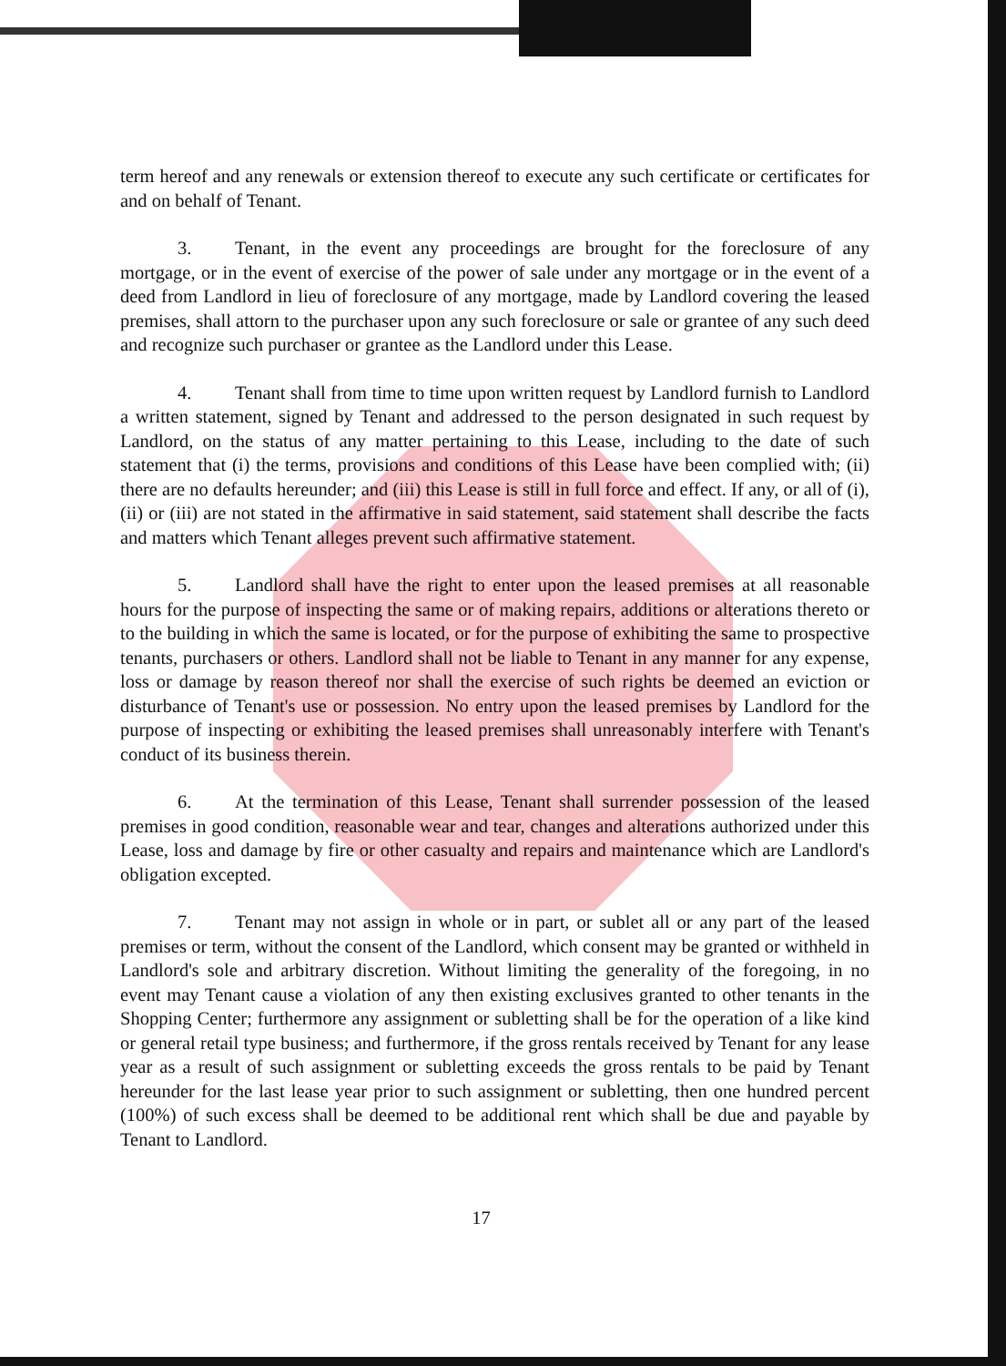term hereof and any renewals or extension thereof to execute any such certificate or certificates for and on behalf of Tenant.
3. Tenant, in the event any proceedings are brought for the foreclosure of any mortgage, or in the event of exercise of the power of sale under any mortgage or in the event of a deed from Landlord in lieu of foreclosure of any mortgage, made by Landlord covering the leased premises, shall attorn to the purchaser upon any such foreclosure or sale or grantee of any such deed and recognize such purchaser or grantee as the Landlord under this Lease.
4. Tenant shall from time to time upon written request by Landlord furnish to Landlord a written statement, signed by Tenant and addressed to the person designated in such request by Landlord, on the status of any matter pertaining to this Lease, including to the date of such statement that (i) the terms, provisions and conditions of this Lease have been complied with; (ii) there are no defaults hereunder; and (iii) this Lease is still in full force and effect. If any, or all of (i), (ii) or (iii) are not stated in the affirmative in said statement, said statement shall describe the facts and matters which Tenant alleges prevent such affirmative statement.
5. Landlord shall have the right to enter upon the leased premises at all reasonable hours for the purpose of inspecting the same or of making repairs, additions or alterations thereto or to the building in which the same is located, or for the purpose of exhibiting the same to prospective tenants, purchasers or others. Landlord shall not be liable to Tenant in any manner for any expense, loss or damage by reason thereof nor shall the exercise of such rights be deemed an eviction or disturbance of Tenant's use or possession. No entry upon the leased premises by Landlord for the purpose of inspecting or exhibiting the leased premises shall unreasonably interfere with Tenant's conduct of its business therein.
6. At the termination of this Lease, Tenant shall surrender possession of the leased premises in good condition, reasonable wear and tear, changes and alterations authorized under this Lease, loss and damage by fire or other casualty and repairs and maintenance which are Landlord's obligation excepted.
7. Tenant may not assign in whole or in part, or sublet all or any part of the leased premises or term, without the consent of the Landlord, which consent may be granted or withheld in Landlord's sole and arbitrary discretion. Without limiting the generality of the foregoing, in no event may Tenant cause a violation of any then existing exclusives granted to other tenants in the Shopping Center; furthermore any assignment or subletting shall be for the operation of a like kind or general retail type business; and furthermore, if the gross rentals received by Tenant for any lease year as a result of such assignment or subletting exceeds the gross rentals to be paid by Tenant hereunder for the last lease year prior to such assignment or subletting, then one hundred percent (100%) of such excess shall be deemed to be additional rent which shall be due and payable by Tenant to Landlord.
17